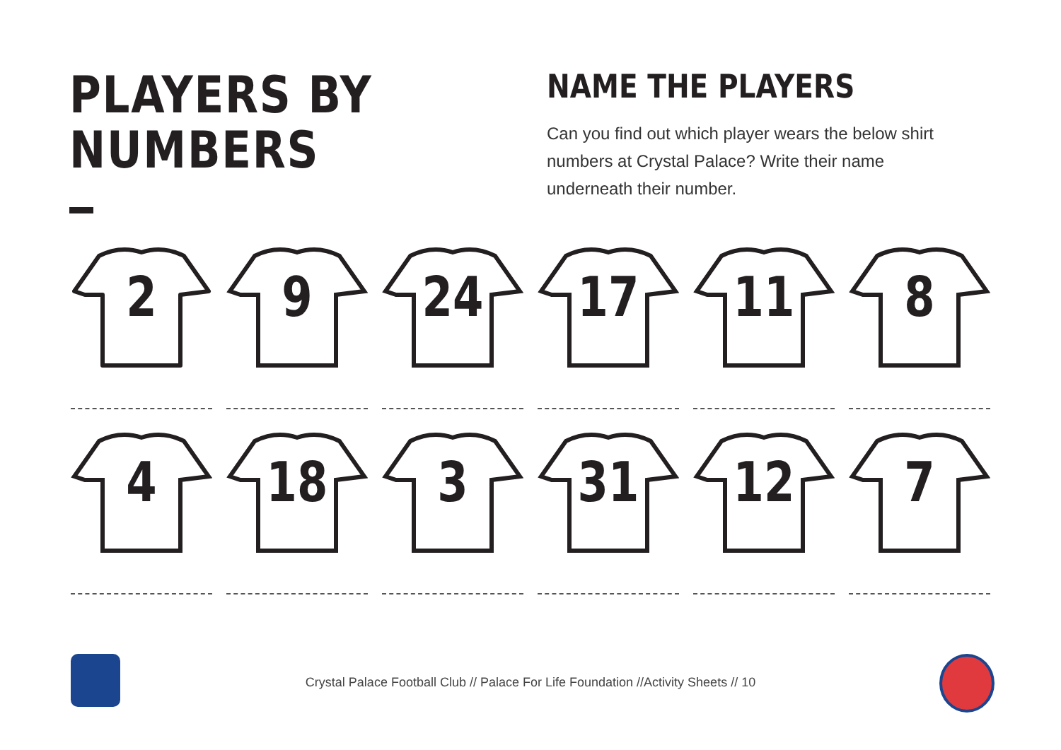PLAYERS BY
NUMBERS
NAME THE PLAYERS
Can you find out which player wears the below shirt numbers at Crystal Palace? Write their name underneath their number.
2 9 24 17 11 8
4 18 3 31 12 7
Crystal Palace Football Club // Palace For Life Foundation //Activity Sheets // 10